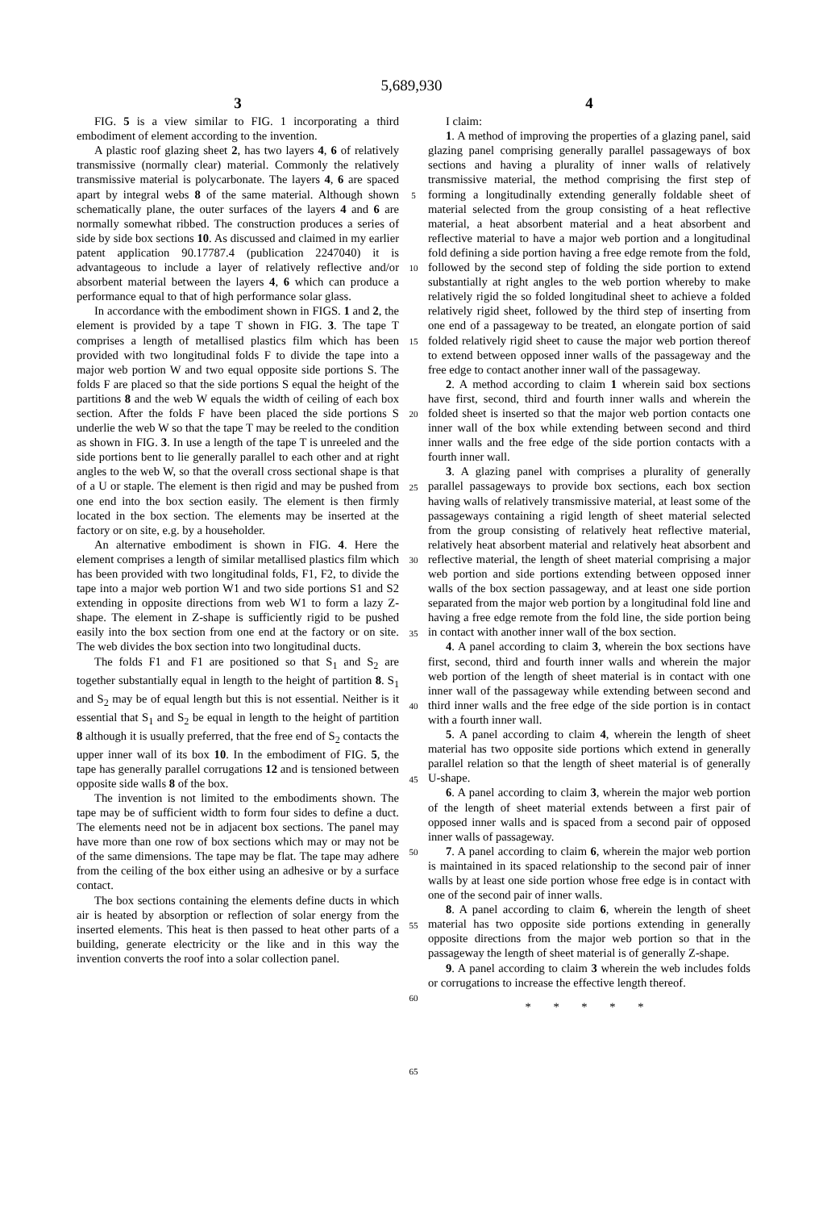5,689,930
3
FIG. 5 is a view similar to FIG. 1 incorporating a third embodiment of element according to the invention.
A plastic roof glazing sheet 2, has two layers 4, 6 of relatively transmissive (normally clear) material. Commonly the relatively transmissive material is polycarbonate. The layers 4, 6 are spaced apart by integral webs 8 of the same material. Although shown schematically plane, the outer surfaces of the layers 4 and 6 are normally somewhat ribbed. The construction produces a series of side by side box sections 10. As discussed and claimed in my earlier patent application 90.17787.4 (publication 2247040) it is advantageous to include a layer of relatively reflective and/or absorbent material between the layers 4, 6 which can produce a performance equal to that of high performance solar glass.
In accordance with the embodiment shown in FIGS. 1 and 2, the element is provided by a tape T shown in FIG. 3. The tape T comprises a length of metallised plastics film which has been provided with two longitudinal folds F to divide the tape into a major web portion W and two equal opposite side portions S. The folds F are placed so that the side portions S equal the height of the partitions 8 and the web W equals the width of ceiling of each box section. After the folds F have been placed the side portions S underlie the web W so that the tape T may be reeled to the condition as shown in FIG. 3. In use a length of the tape T is unreeled and the side portions bent to lie generally parallel to each other and at right angles to the web W, so that the overall cross sectional shape is that of a U or staple. The element is then rigid and may be pushed from one end into the box section easily. The element is then firmly located in the box section. The elements may be inserted at the factory or on site, e.g. by a householder.
An alternative embodiment is shown in FIG. 4. Here the element comprises a length of similar metallised plastics film which has been provided with two longitudinal folds, F1, F2, to divide the tape into a major web portion W1 and two side portions S1 and S2 extending in opposite directions from web W1 to form a lazy Z-shape. The element in Z-shape is sufficiently rigid to be pushed easily into the box section from one end at the factory or on site. The web divides the box section into two longitudinal ducts.
The folds F1 and F1 are positioned so that S<sub>1</sub> and S<sub>2</sub> are together substantially equal in length to the height of partition 8. S<sub>1</sub> and S<sub>2</sub> may be of equal length but this is not essential. Neither is it essential that S<sub>1</sub> and S<sub>2</sub> be equal in length to the height of partition 8 although it is usually preferred, that the free end of S<sub>2</sub> contacts the upper inner wall of its box 10. In the embodiment of FIG. 5, the tape has generally parallel corrugations 12 and is tensioned between opposite side walls 8 of the box.
The invention is not limited to the embodiments shown. The tape may be of sufficient width to form four sides to define a duct. The elements need not be in adjacent box sections. The panel may have more than one row of box sections which may or may not be of the same dimensions. The tape may be flat. The tape may adhere from the ceiling of the box either using an adhesive or by a surface contact.
The box sections containing the elements define ducts in which air is heated by absorption or reflection of solar energy from the inserted elements. This heat is then passed to heat other parts of a building, generate electricity or the like and in this way the invention converts the roof into a solar collection panel.
5
10
15
20
25
30
35
40
45
50
55
60
65
4
I claim:
1. A method of improving the properties of a glazing panel, said glazing panel comprising generally parallel passageways of box sections and having a plurality of inner walls of relatively transmissive material, the method comprising the first step of forming a longitudinally extending generally foldable sheet of material selected from the group consisting of a heat reflective material, a heat absorbent material and a heat absorbent and reflective material to have a major web portion and a longitudinal fold defining a side portion having a free edge remote from the fold, followed by the second step of folding the side portion to extend substantially at right angles to the web portion whereby to make relatively rigid the so folded longitudinal sheet to achieve a folded relatively rigid sheet, followed by the third step of inserting from one end of a passageway to be treated, an elongate portion of said folded relatively rigid sheet to cause the major web portion thereof to extend between opposed inner walls of the passageway and the free edge to contact another inner wall of the passageway.
2. A method according to claim 1 wherein said box sections have first, second, third and fourth inner walls and wherein the folded sheet is inserted so that the major web portion contacts one inner wall of the box while extending between second and third inner walls and the free edge of the side portion contacts with a fourth inner wall.
3. A glazing panel with comprises a plurality of generally parallel passageways to provide box sections, each box section having walls of relatively transmissive material, at least some of the passageways containing a rigid length of sheet material selected from the group consisting of relatively heat reflective material, relatively heat absorbent material and relatively heat absorbent and reflective material, the length of sheet material comprising a major web portion and side portions extending between opposed inner walls of the box section passageway, and at least one side portion separated from the major web portion by a longitudinal fold line and having a free edge remote from the fold line, the side portion being in contact with another inner wall of the box section.
4. A panel according to claim 3, wherein the box sections have first, second, third and fourth inner walls and wherein the major web portion of the length of sheet material is in contact with one inner wall of the passageway while extending between second and third inner walls and the free edge of the side portion is in contact with a fourth inner wall.
5. A panel according to claim 4, wherein the length of sheet material has two opposite side portions which extend in generally parallel relation so that the length of sheet material is of generally U-shape.
6. A panel according to claim 3, wherein the major web portion of the length of sheet material extends between a first pair of opposed inner walls and is spaced from a second pair of opposed inner walls of passageway.
7. A panel according to claim 6, wherein the major web portion is maintained in its spaced relationship to the second pair of inner walls by at least one side portion whose free edge is in contact with one of the second pair of inner walls.
8. A panel according to claim 6, wherein the length of sheet material has two opposite side portions extending in generally opposite directions from the major web portion so that in the passageway the length of sheet material is of generally Z-shape.
9. A panel according to claim 3 wherein the web includes folds or corrugations to increase the effective length thereof.
* * * * *